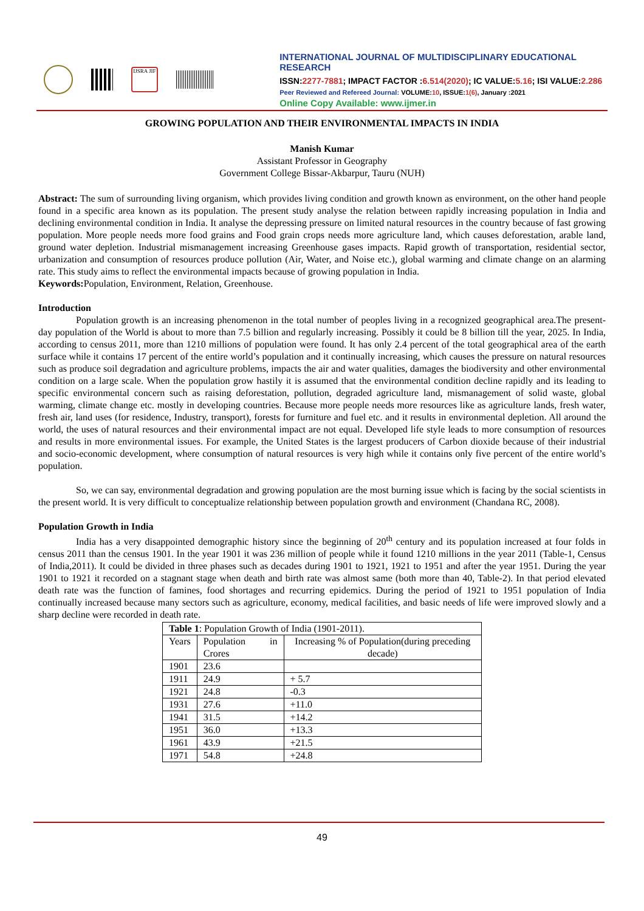IJSRA JIF
INTERNATIONAL JOURNAL OF MULTIDISCIPLINARY EDUCATIONAL RESEARCH
ISSN:2277-7881; IMPACT FACTOR :6.514(2020); IC VALUE:5.16; ISI VALUE:2.286
Peer Reviewed and Refereed Journal: VOLUME: 10, ISSUE: 1(6), January :2021
Online Copy Available: www.ijmer.in
GROWING POPULATION AND THEIR ENVIRONMENTAL IMPACTS IN INDIA
Manish Kumar
Assistant Professor in Geography
Government College Bissar-Akbarpur, Tauru (NUH)
Abstract: The sum of surrounding living organism, which provides living condition and growth known as environment, on the other hand people found in a specific area known as its population. The present study analyse the relation between rapidly increasing population in India and declining environmental condition in India. It analyse the depressing pressure on limited natural resources in the country because of fast growing population. More people needs more food grains and Food grain crops needs more agriculture land, which causes deforestation, arable land, ground water depletion. Industrial mismanagement increasing Greenhouse gases impacts. Rapid growth of transportation, residential sector, urbanization and consumption of resources produce pollution (Air, Water, and Noise etc.), global warming and climate change on an alarming rate. This study aims to reflect the environmental impacts because of growing population in India.
Keywords: Population, Environment, Relation, Greenhouse.
Introduction
Population growth is an increasing phenomenon in the total number of peoples living in a recognized geographical area.The present-day population of the World is about to more than 7.5 billion and regularly increasing. Possibly it could be 8 billion till the year, 2025. In India, according to census 2011, more than 1210 millions of population were found. It has only 2.4 percent of the total geographical area of the earth surface while it contains 17 percent of the entire world’s population and it continually increasing, which causes the pressure on natural resources such as produce soil degradation and agriculture problems, impacts the air and water qualities, damages the biodiversity and other environmental condition on a large scale. When the population grow hastily it is assumed that the environmental condition decline rapidly and its leading to specific environmental concern such as raising deforestation, pollution, degraded agriculture land, mismanagement of solid waste, global warming, climate change etc. mostly in developing countries. Because more people needs more resources like as agriculture lands, fresh water, fresh air, land uses (for residence, Industry, transport), forests for furniture and fuel etc. and it results in environmental depletion. All around the world, the uses of natural resources and their environmental impact are not equal. Developed life style leads to more consumption of resources and results in more environmental issues. For example, the United States is the largest producers of Carbon dioxide because of their industrial and socio-economic development, where consumption of natural resources is very high while it contains only five percent of the entire world’s population.
So, we can say, environmental degradation and growing population are the most burning issue which is facing by the social scientists in the present world. It is very difficult to conceptualize relationship between population growth and environment (Chandana RC, 2008).
Population Growth in India
India has a very disappointed demographic history since the beginning of 20<sup>th</sup> century and its population increased at four folds in census 2011 than the census 1901. In the year 1901 it was 236 million of people while it found 1210 millions in the year 2011 (Table-1, Census of India,2011). It could be divided in three phases such as decades during 1901 to 1921, 1921 to 1951 and after the year 1951. During the year 1901 to 1921 it recorded on a stagnant stage when death and birth rate was almost same (both more than 40, Table-2). In that period elevated death rate was the function of famines, food shortages and recurring epidemics. During the period of 1921 to 1951 population of India continually increased because many sectors such as agriculture, economy, medical facilities, and basic needs of life were improved slowly and a sharp decline were recorded in death rate.
| Table 1 : Population Growth of India (1901-2011). | | |
| Years | Population in Crores | Increasing % of Population(during preceding decade) |
| 1901 | 23.6 | |
| 1911 | 24.9 | + 5.7 |
| 1921 | 24.8 | -0.3 |
| 1931 | 27.6 | +11.0 |
| 1941 | 31.5 | +14.2 |
| 1951 | 36.0 | +13.3 |
| 1961 | 43.9 | +21.5 |
| 1971 | 54.8 | +24.8 |
49